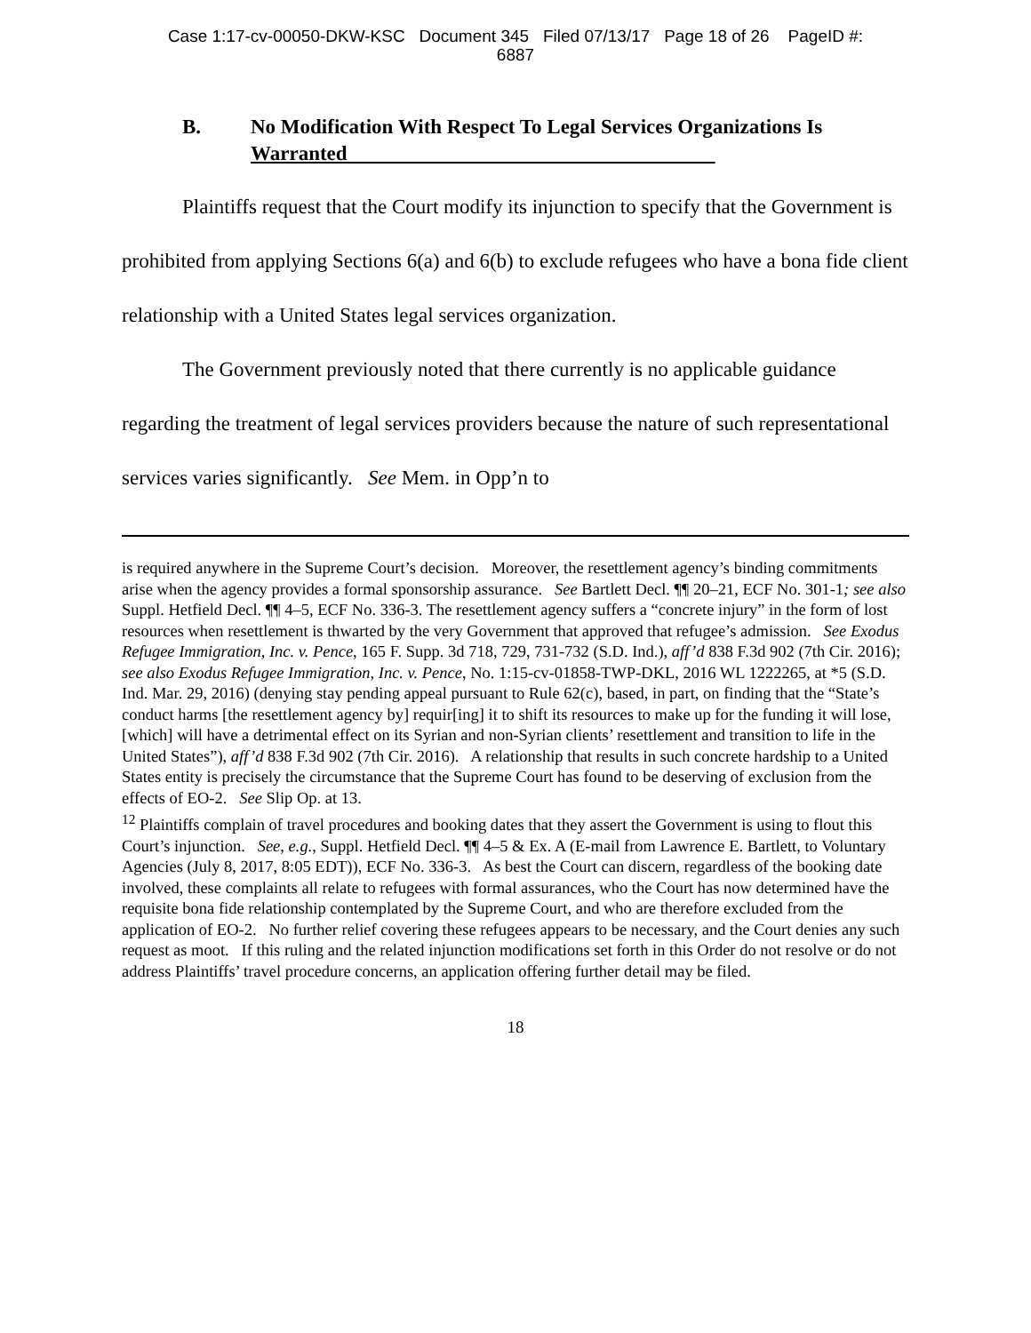Case 1:17-cv-00050-DKW-KSC Document 345 Filed 07/13/17 Page 18 of 26 PageID #:
6887
B. No Modification With Respect To Legal Services Organizations Is Warranted
Plaintiffs request that the Court modify its injunction to specify that the Government is prohibited from applying Sections 6(a) and 6(b) to exclude refugees who have a bona fide client relationship with a United States legal services organization.
The Government previously noted that there currently is no applicable guidance regarding the treatment of legal services providers because the nature of such representational services varies significantly. See Mem. in Opp’n to
is required anywhere in the Supreme Court’s decision. Moreover, the resettlement agency’s binding commitments arise when the agency provides a formal sponsorship assurance. See Bartlett Decl. ¶¶ 20–21, ECF No. 301-1; see also Suppl. Hetfield Decl. ¶¶ 4–5, ECF No. 336-3. The resettlement agency suffers a “concrete injury” in the form of lost resources when resettlement is thwarted by the very Government that approved that refugee’s admission. See Exodus Refugee Immigration, Inc. v. Pence, 165 F. Supp. 3d 718, 729, 731-732 (S.D. Ind.), aff’d 838 F.3d 902 (7th Cir. 2016); see also Exodus Refugee Immigration, Inc. v. Pence, No. 1:15-cv-01858-TWP-DKL, 2016 WL 1222265, at *5 (S.D. Ind. Mar. 29, 2016) (denying stay pending appeal pursuant to Rule 62(c), based, in part, on finding that the “State’s conduct harms [the resettlement agency by] requir[ing] it to shift its resources to make up for the funding it will lose, [which] will have a detrimental effect on its Syrian and non-Syrian clients’ resettlement and transition to life in the United States”), aff’d 838 F.3d 902 (7th Cir. 2016). A relationship that results in such concrete hardship to a United States entity is precisely the circumstance that the Supreme Court has found to be deserving of exclusion from the effects of EO-2. See Slip Op. at 13.
<sup>12</sup> Plaintiffs complain of travel procedures and booking dates that they assert the Government is using to flout this Court’s injunction. See, e.g., Suppl. Hetfield Decl. ¶¶ 4–5 & Ex. A (E-mail from Lawrence E. Bartlett, to Voluntary Agencies (July 8, 2017, 8:05 EDT)), ECF No. 336-3. As best the Court can discern, regardless of the booking date involved, these complaints all relate to refugees with formal assurances, who the Court has now determined have the requisite bona fide relationship contemplated by the Supreme Court, and who are therefore excluded from the application of EO-2. No further relief covering these refugees appears to be necessary, and the Court denies any such request as moot. If this ruling and the related injunction modifications set forth in this Order do not resolve or do not address Plaintiffs’ travel procedure concerns, an application offering further detail may be filed.
18